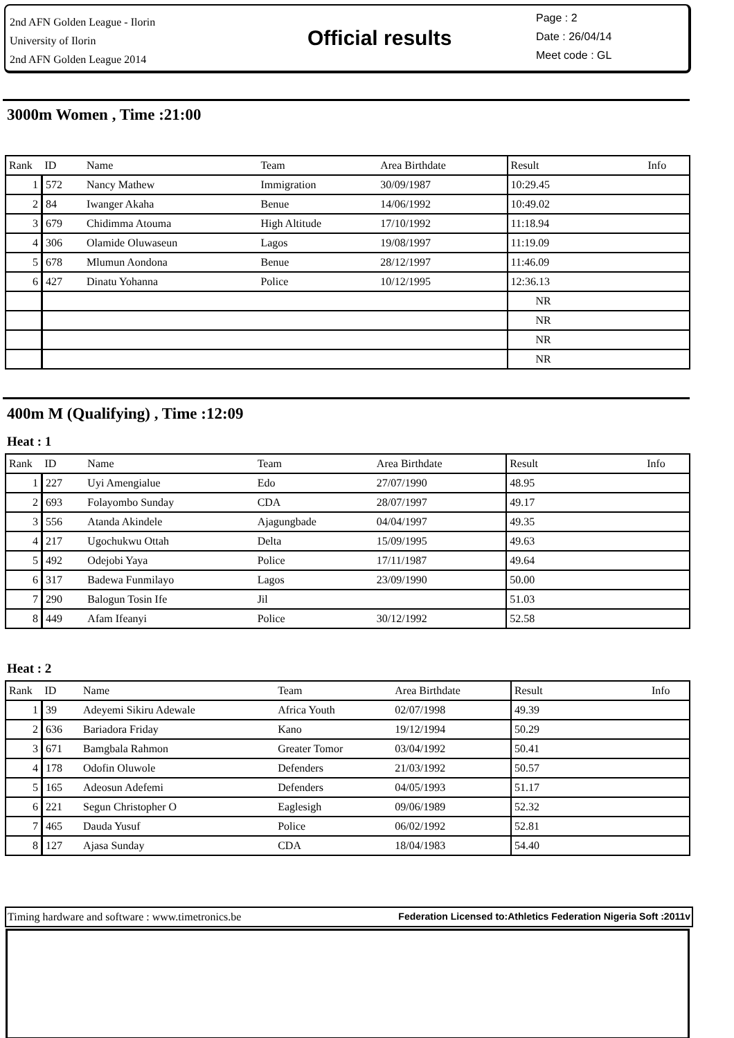2nd AFN Golden League - Ilorin
University of Ilorin
2nd AFN Golden League 2014
Official results
Page : 2
Date : 26/04/14
Meet code : GL
3000m Women , Time :21:00
| Rank | ID | Name | Team | Area Birthdate | Result | Info |
| --- | --- | --- | --- | --- | --- | --- |
| 1 | 572 | Nancy Mathew | Immigration | 30/09/1987 | 10:29.45 | |
| 2 | 84 | Iwanger Akaha | Benue | 14/06/1992 | 10:49.02 | |
| 3 | 679 | Chidimma Atouma | High Altitude | 17/10/1992 | 11:18.94 | |
| 4 | 306 | Olamide Oluwaseun | Lagos | 19/08/1997 | 11:19.09 | |
| 5 | 678 | Mlumun Aondona | Benue | 28/12/1997 | 11:46.09 | |
| 6 | 427 | Dinatu Yohanna | Police | 10/12/1995 | 12:36.13 | |
| | | | | | NR | |
| | | | | | NR | |
| | | | | | NR | |
| | | | | | NR | |
400m M (Qualifying) , Time :12:09
Heat : 1
| Rank | ID | Name | Team | Area Birthdate | Result | Info |
| --- | --- | --- | --- | --- | --- | --- |
| 1 | 227 | Uyi Amengialue | Edo | 27/07/1990 | 48.95 | |
| 2 | 693 | Folayombo Sunday | CDA | 28/07/1997 | 49.17 | |
| 3 | 556 | Atanda Akindele | Ajagungbade | 04/04/1997 | 49.35 | |
| 4 | 217 | Ugochukwu Ottah | Delta | 15/09/1995 | 49.63 | |
| 5 | 492 | Odejobi Yaya | Police | 17/11/1987 | 49.64 | |
| 6 | 317 | Badewa Funmilayo | Lagos | 23/09/1990 | 50.00 | |
| 7 | 290 | Balogun Tosin Ife | Jil | | 51.03 | |
| 8 | 449 | Afam Ifeanyi | Police | 30/12/1992 | 52.58 | |
Heat : 2
| Rank | ID | Name | Team | Area Birthdate | Result | Info |
| --- | --- | --- | --- | --- | --- | --- |
| 1 | 39 | Adeyemi Sikiru Adewale | Africa Youth | 02/07/1998 | 49.39 | |
| 2 | 636 | Bariadora Friday | Kano | 19/12/1994 | 50.29 | |
| 3 | 671 | Bamgbala Rahmon | Greater Tomor | 03/04/1992 | 50.41 | |
| 4 | 178 | Odofin Oluwole | Defenders | 21/03/1992 | 50.57 | |
| 5 | 165 | Adeosun Adefemi | Defenders | 04/05/1993 | 51.17 | |
| 6 | 221 | Segun Christopher O | Eaglesigh | 09/06/1989 | 52.32 | |
| 7 | 465 | Dauda Yusuf | Police | 06/02/1992 | 52.81 | |
| 8 | 127 | Ajasa Sunday | CDA | 18/04/1983 | 54.40 | |
Timing hardware and software : www.timetronics.be Federation Licensed to:Athletics Federation Nigeria Soft :2011v